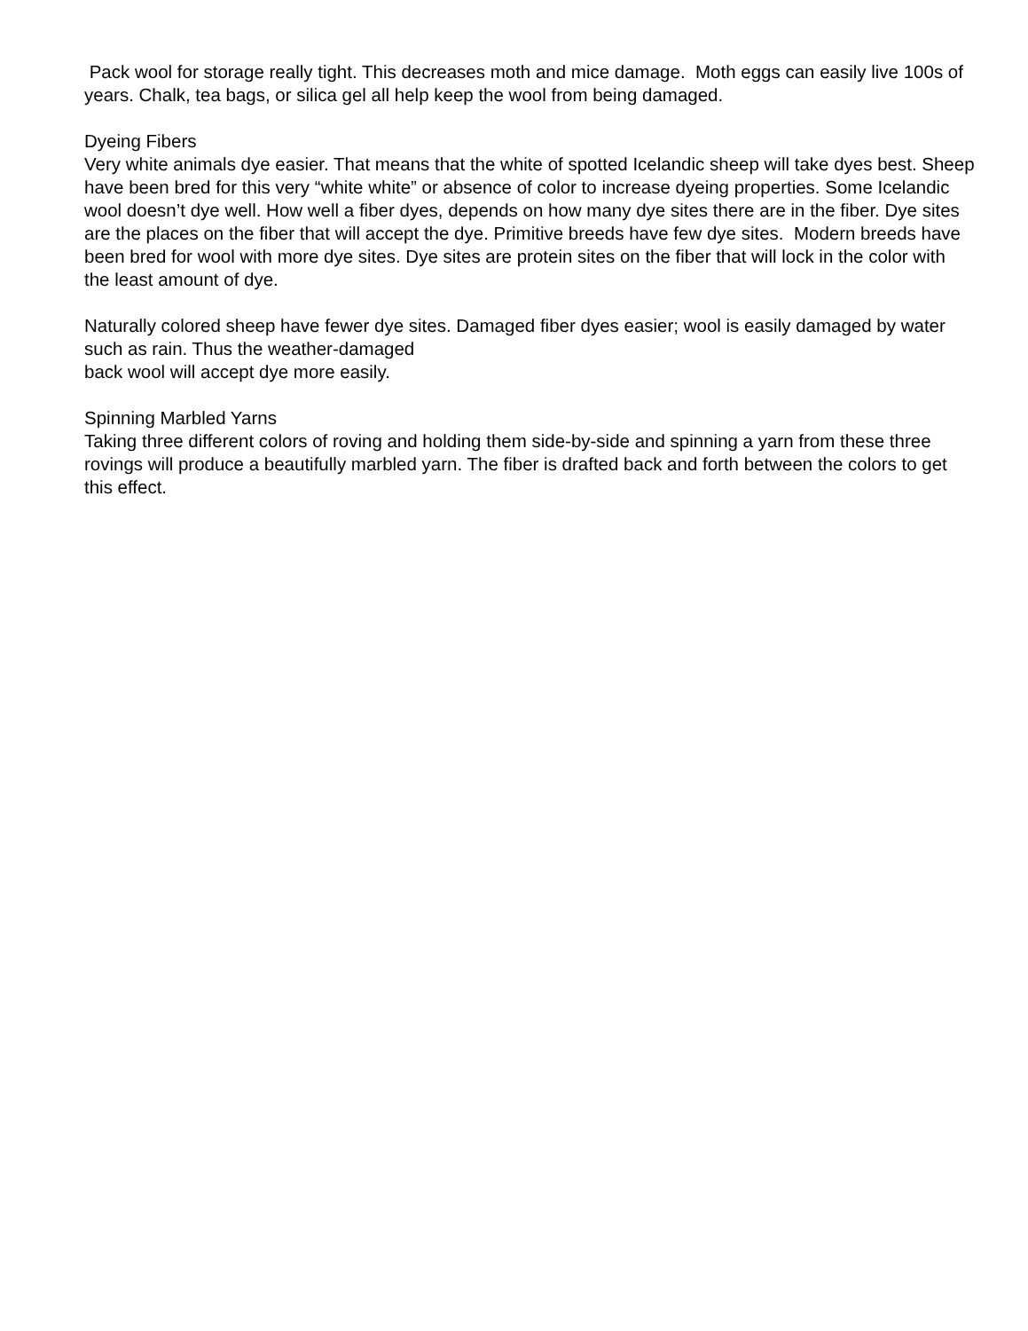Pack wool for storage really tight. This decreases moth and mice damage. Moth eggs can easily live 100s of years. Chalk, tea bags, or silica gel all help keep the wool from being damaged.
Dyeing Fibers
Very white animals dye easier. That means that the white of spotted Icelandic sheep will take dyes best. Sheep have been bred for this very “white white” or absence of color to increase dyeing properties. Some Icelandic wool doesn’t dye well. How well a fiber dyes, depends on how many dye sites there are in the fiber. Dye sites are the places on the fiber that will accept the dye. Primitive breeds have few dye sites. Modern breeds have been bred for wool with more dye sites. Dye sites are protein sites on the fiber that will lock in the color with the least amount of dye.
Naturally colored sheep have fewer dye sites. Damaged fiber dyes easier; wool is easily damaged by water such as rain. Thus the weather-damaged
back wool will accept dye more easily.
Spinning Marbled Yarns
Taking three different colors of roving and holding them side-by-side and spinning a yarn from these three rovings will produce a beautifully marbled yarn. The fiber is drafted back and forth between the colors to get this effect.